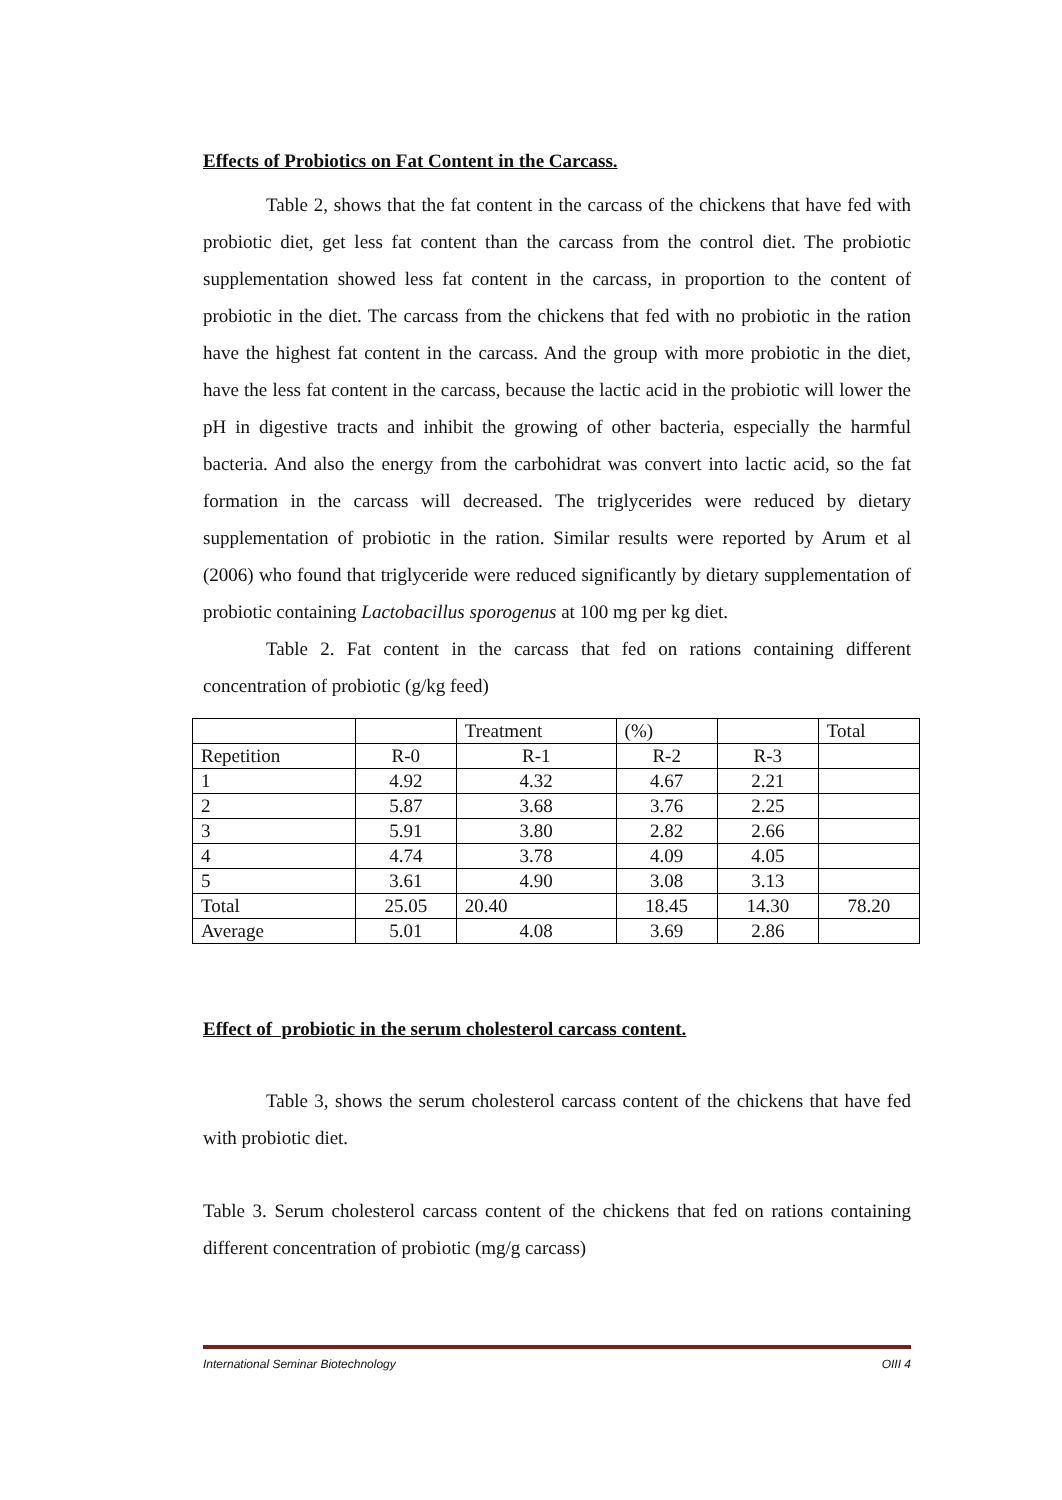Effects of Probiotics on Fat Content in the Carcass.
Table 2, shows that the fat content in the carcass of the chickens that have fed with probiotic diet, get less fat content than the carcass from the control diet. The probiotic supplementation showed less fat content in the carcass, in proportion to the content of probiotic in the diet. The carcass from the chickens that fed with no probiotic in the ration have the highest fat content in the carcass. And the group with more probiotic in the diet, have the less fat content in the carcass, because the lactic acid in the probiotic will lower the pH in digestive tracts and inhibit the growing of other bacteria, especially the harmful bacteria. And also the energy from the carbohidrat was convert into lactic acid, so the fat formation in the carcass will decreased. The triglycerides were reduced by dietary supplementation of probiotic in the ration. Similar results were reported by Arum et al (2006) who found that triglyceride were reduced significantly by dietary supplementation of probiotic containing Lactobacillus sporogenus at 100 mg per kg diet.
Table 2. Fat content in the carcass that fed on rations containing different concentration of probiotic (g/kg feed)
| | | Treatment | (%) | | Total |
| Repetition | R-0 | R-1 | R-2 | R-3 | |
| 1 | 4.92 | 4.32 | 4.67 | 2.21 | |
| 2 | 5.87 | 3.68 | 3.76 | 2.25 | |
| 3 | 5.91 | 3.80 | 2.82 | 2.66 | |
| 4 | 4.74 | 3.78 | 4.09 | 4.05 | |
| 5 | 3.61 | 4.90 | 3.08 | 3.13 | |
| Total | 25.05 | 20.40 | 18.45 | 14.30 | 78.20 |
| Average | 5.01 | 4.08 | 3.69 | 2.86 | |
Effect of probiotic in the serum cholesterol carcass content.
Table 3, shows the serum cholesterol carcass content of the chickens that have fed with probiotic diet.
Table 3. Serum cholesterol carcass content of the chickens that fed on rations containing different concentration of probiotic (mg/g carcass)
International Seminar Biotechnology OIII 4